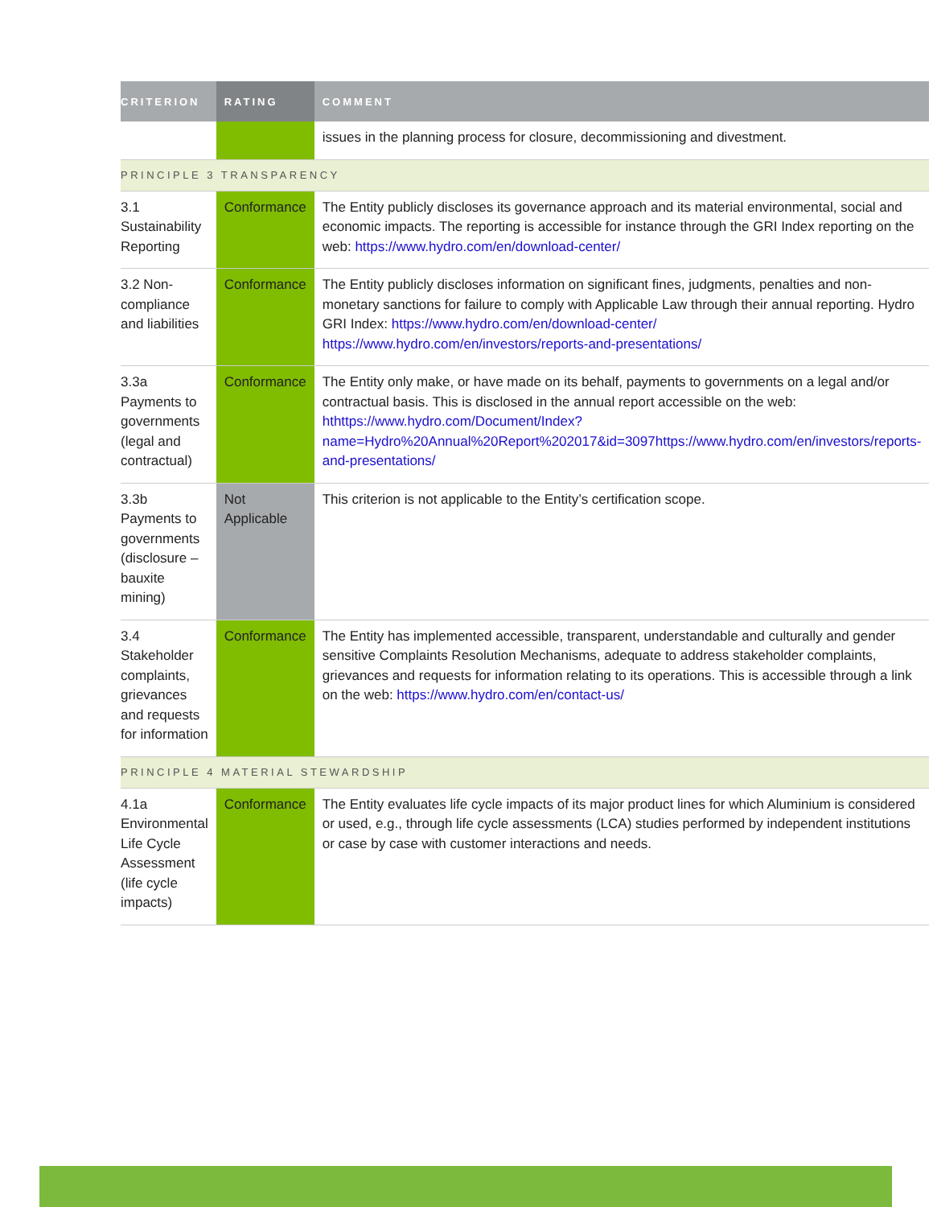| CRITERION | RATING | COMMENT |
| --- | --- | --- |
| | | issues in the planning process for closure, decommissioning and divestment. |
| PRINCIPLE 3 TRANSPARENCY | | |
| 3.1 Sustainability Reporting | Conformance | The Entity publicly discloses its governance approach and its material environmental, social and economic impacts. The reporting is accessible for instance through the GRI Index reporting on the web: https://www.hydro.com/en/download-center/ |
| 3.2 Non-compliance and liabilities | Conformance | The Entity publicly discloses information on significant fines, judgments, penalties and non-monetary sanctions for failure to comply with Applicable Law through their annual reporting. Hydro GRI Index: https://www.hydro.com/en/download-center/ https://www.hydro.com/en/investors/reports-and-presentations/ |
| 3.3a Payments to governments (legal and contractual) | Conformance | The Entity only make, or have made on its behalf, payments to governments on a legal and/or contractual basis. This is disclosed in the annual report accessible on the web: hthttps://www.hydro.com/Document/Index?name=Hydro%20Annual%20Report%202017&id=3097https://www.hydro.com/en/investors/reports-and-presentations/ |
| 3.3b Payments to governments (disclosure – bauxite mining) | Not Applicable | This criterion is not applicable to the Entity’s certification scope. |
| 3.4 Stakeholder complaints, grievances and requests for information | Conformance | The Entity has implemented accessible, transparent, understandable and culturally and gender sensitive Complaints Resolution Mechanisms, adequate to address stakeholder complaints, grievances and requests for information relating to its operations. This is accessible through a link on the web: https://www.hydro.com/en/contact-us/ |
| PRINCIPLE 4 MATERIAL STEWARDSHIP | | |
| 4.1a Environmental Life Cycle Assessment (life cycle impacts) | Conformance | The Entity evaluates life cycle impacts of its major product lines for which Aluminium is considered or used, e.g., through life cycle assessments (LCA) studies performed by independent institutions or case by case with customer interactions and needs. |